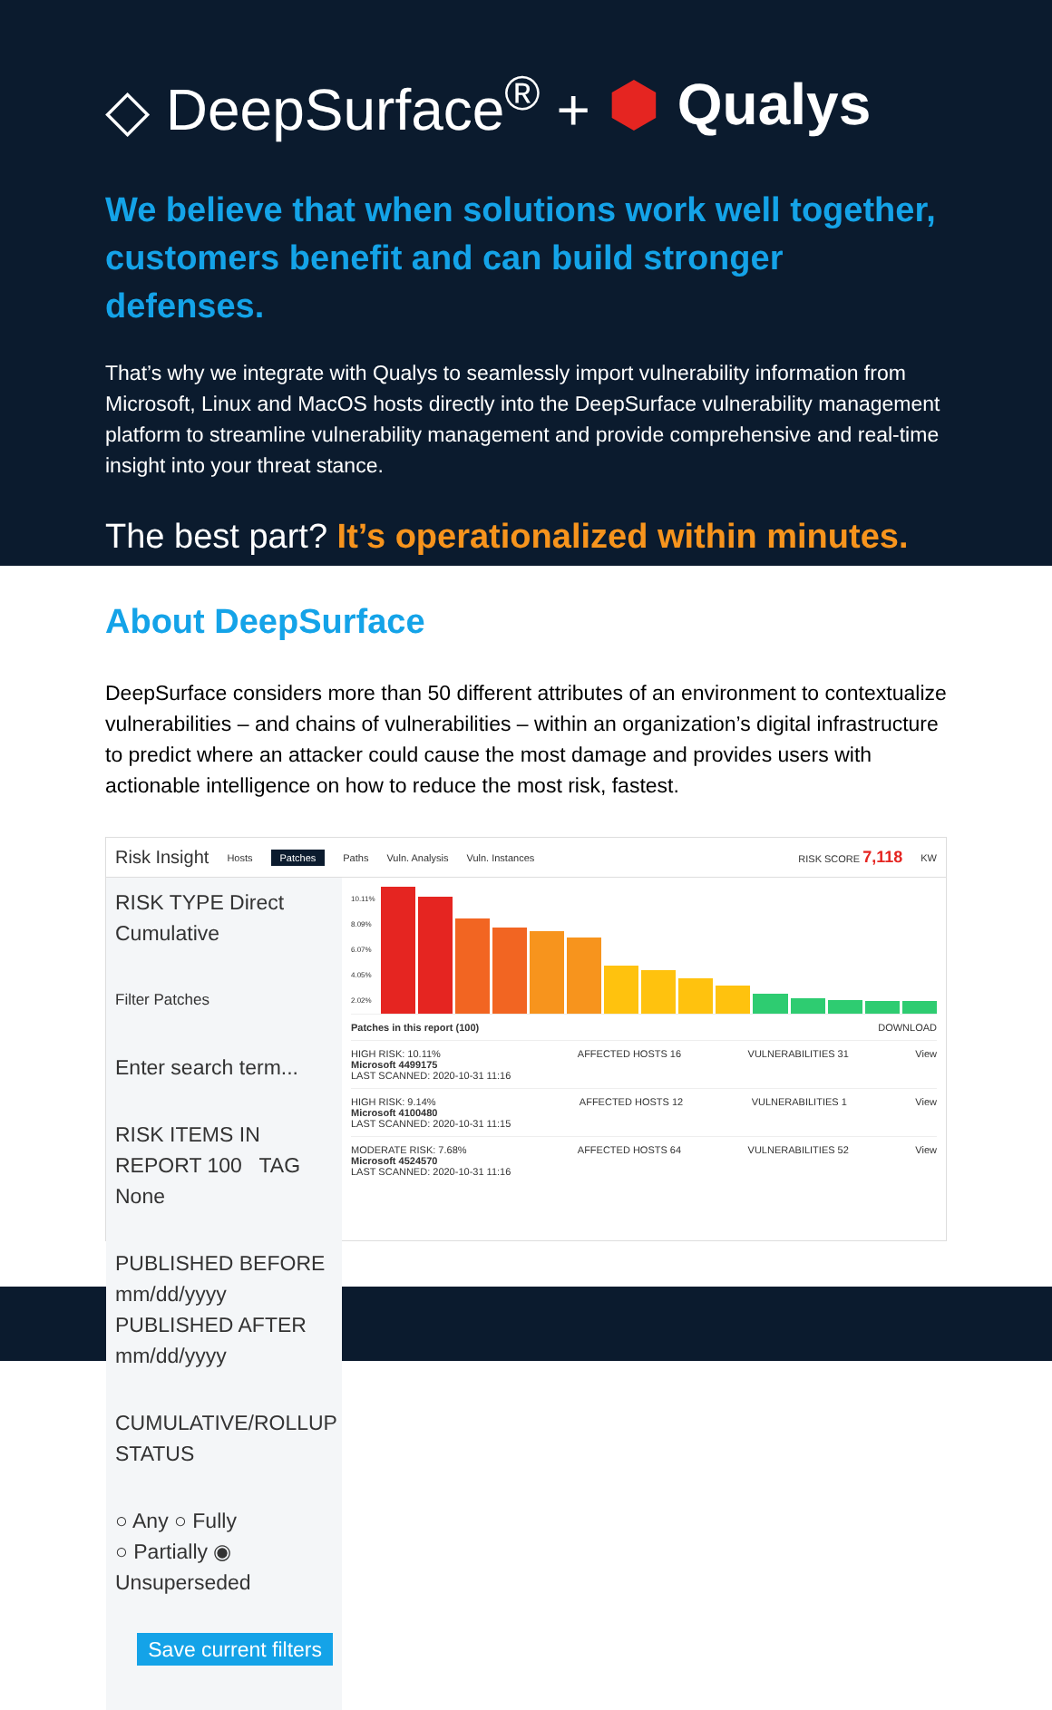◇ DeepSurface<sup>®</sup> + ⬢ Qualys
We believe that when solutions work well together, customers benefit and can build stronger defenses.
That’s why we integrate with Qualys to seamlessly import vulnerability information from Microsoft, Linux and MacOS hosts directly into the DeepSurface vulnerability management platform to streamline vulnerability management and provide comprehensive and real-time insight into your threat stance.
The best part? It’s operationalized within minutes.
About DeepSurface
DeepSurface considers more than 50 different attributes of an environment to contextualize vulnerabilities – and chains of vulnerabilities – within an organization’s digital infrastructure to predict where an attacker could cause the most damage and provides users with actionable intelligence on how to reduce the most risk, fastest.
Risk Insight Hosts Patches Paths Vuln. Analysis Vuln. Instances RISK SCORE 7,118 KW
RISK TYPE Direct Cumulative
Filter Patches
Enter search term...
RISK ITEMS IN REPORT 100 TAG None
PUBLISHED BEFORE mm/dd/yyyy PUBLISHED AFTER mm/dd/yyyy
CUMULATIVE/ROLLUP STATUS
○ Any ○ Fully
○ Partially ◉ Unsuperseded
Save current filters
10.11%
8.09%
6.07%
4.05%
2.02%
Patches in this report (100) DOWNLOAD
HIGH RISK: 10.11%
Microsoft 4499175
LAST SCANNED: 2020-10-31 11:16 AFFECTED HOSTS 16 VULNERABILITIES 31 View
HIGH RISK: 9.14%
Microsoft 4100480
LAST SCANNED: 2020-10-31 11:15 AFFECTED HOSTS 12 VULNERABILITIES 1 View
MODERATE RISK: 7.68%
Microsoft 4524570
LAST SCANNED: 2020-10-31 11:16 AFFECTED HOSTS 64 VULNERABILITIES 52 View